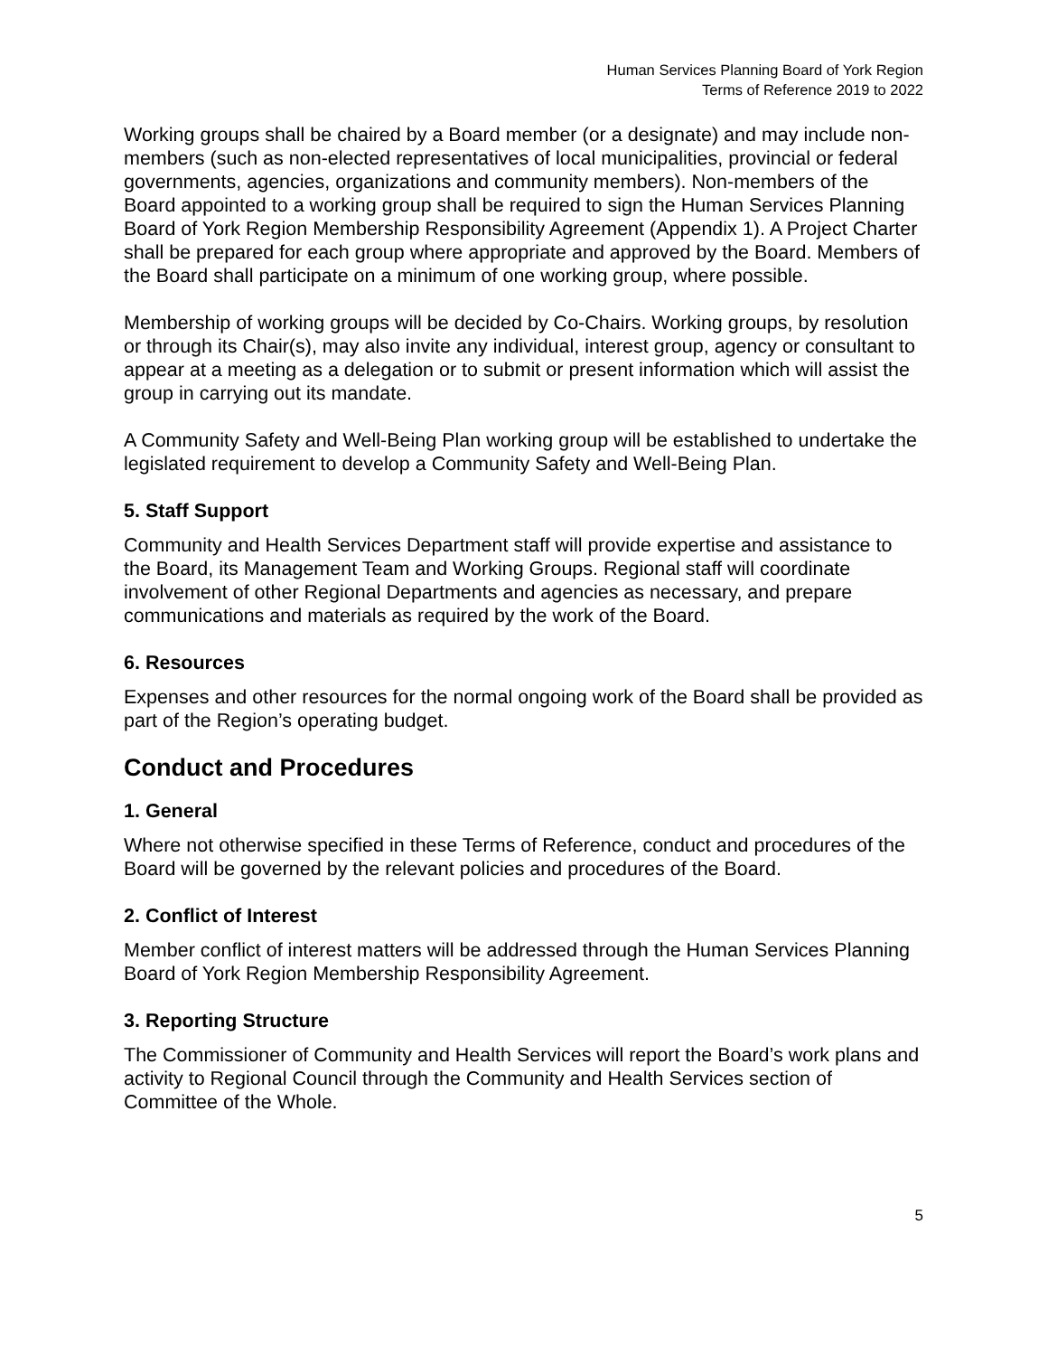Human Services Planning Board of York Region
Terms of Reference 2019 to 2022
Working groups shall be chaired by a Board member (or a designate) and may include non-members (such as non-elected representatives of local municipalities, provincial or federal governments, agencies, organizations and community members). Non-members of the Board appointed to a working group shall be required to sign the Human Services Planning Board of York Region Membership Responsibility Agreement (Appendix 1). A Project Charter shall be prepared for each group where appropriate and approved by the Board. Members of the Board shall participate on a minimum of one working group, where possible.
Membership of working groups will be decided by Co-Chairs. Working groups, by resolution or through its Chair(s), may also invite any individual, interest group, agency or consultant to appear at a meeting as a delegation or to submit or present information which will assist the group in carrying out its mandate.
A Community Safety and Well-Being Plan working group will be established to undertake the legislated requirement to develop a Community Safety and Well-Being Plan.
5. Staff Support
Community and Health Services Department staff will provide expertise and assistance to the Board, its Management Team and Working Groups. Regional staff will coordinate involvement of other Regional Departments and agencies as necessary, and prepare communications and materials as required by the work of the Board.
6. Resources
Expenses and other resources for the normal ongoing work of the Board shall be provided as part of the Region’s operating budget.
Conduct and Procedures
1. General
Where not otherwise specified in these Terms of Reference, conduct and procedures of the Board will be governed by the relevant policies and procedures of the Board.
2. Conflict of Interest
Member conflict of interest matters will be addressed through the Human Services Planning Board of York Region Membership Responsibility Agreement.
3. Reporting Structure
The Commissioner of Community and Health Services will report the Board’s work plans and activity to Regional Council through the Community and Health Services section of Committee of the Whole.
5